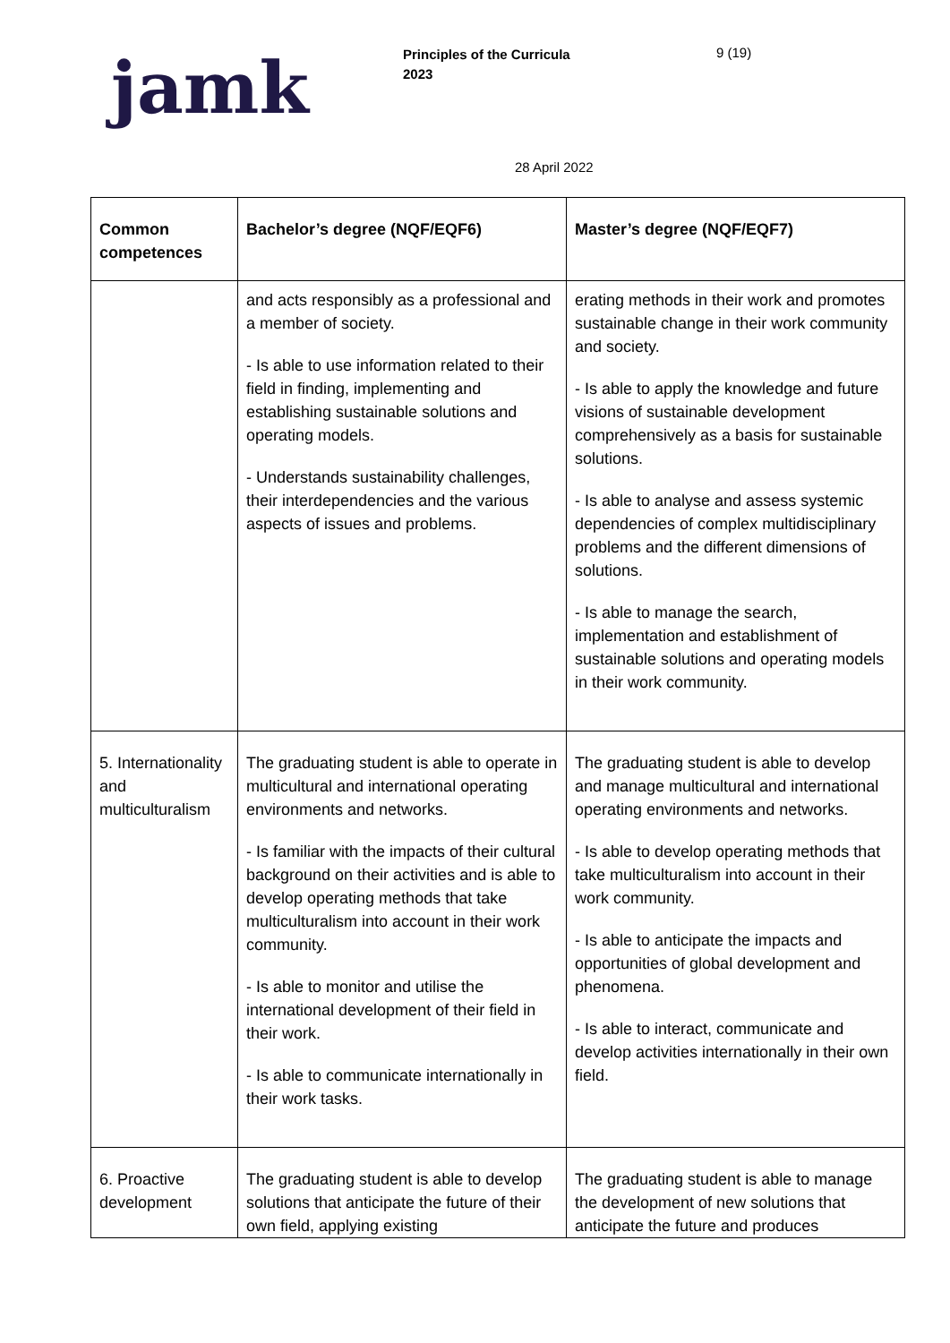jamk
Principles of the Curricula
2023
9 (19)
28 April 2022
| Common competences | Bachelor’s degree (NQF/EQF6) | Master’s degree (NQF/EQF7) |
| --- | --- | --- |
| | and acts responsibly as a professional and a member of society. - Is able to use information related to their field in finding, implementing and establishing sustainable solutions and operating models. - Understands sustainability challenges, their interdependencies and the various aspects of issues and problems. | erating methods in their work and promotes sustainable change in their work community and society. - Is able to apply the knowledge and future visions of sustainable development comprehensively as a basis for sustainable solutions. - Is able to analyse and assess systemic dependencies of complex multidisciplinary problems and the different dimensions of solutions. - Is able to manage the search, implementation and establishment of sustainable solutions and operating models in their work community. |
| 5. Internationality and multiculturalism | The graduating student is able to operate in multicultural and international operating environments and networks. - Is familiar with the impacts of their cultural background on their activities and is able to develop operating methods that take multiculturalism into account in their work community. - Is able to monitor and utilise the international development of their field in their work. - Is able to communicate internationally in their work tasks. | The graduating student is able to develop and manage multicultural and international operating environments and networks. - Is able to develop operating methods that take multiculturalism into account in their work community. - Is able to anticipate the impacts and opportunities of global development and phenomena. - Is able to interact, communicate and develop activities internationally in their own field. |
| 6. Proactive development | The graduating student is able to develop solutions that anticipate the future of their own field, applying existing | The graduating student is able to manage the development of new solutions that anticipate the future and produces |